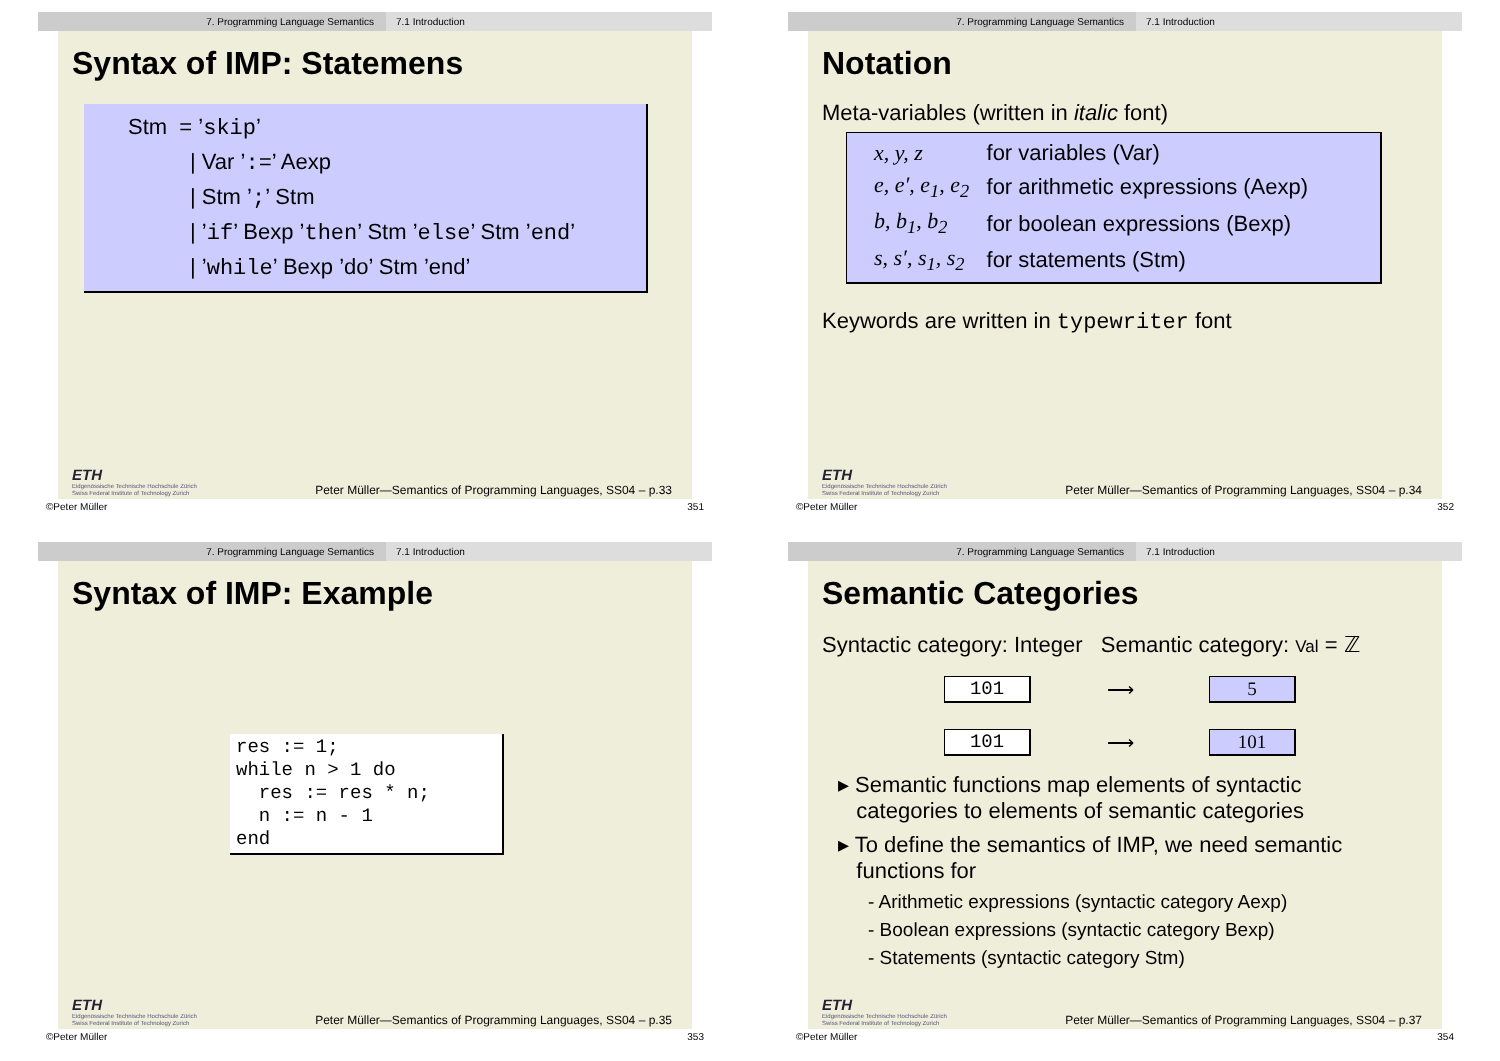7. Programming Language Semantics 7.1 Introduction
Syntax of IMP: Statemens
Stm = ’skip’
| Var ’:=’ Aexp
| Stm ’;’ Stm
| ’if’ Bexp ’then’ Stm ’else’ Stm ’end’
| ’while’ Bexp ’do’ Stm ’end’
ETH
Eidgenössische Technische Hochschule Zürich
Swiss Federal Institute of Technology Zurich
Peter Müller—Semantics of Programming Languages, SS04 – p.33
©Peter Müller 351
7. Programming Language Semantics 7.1 Introduction
Notation
Meta-variables (written in italic font)
| x, y, z | for variables (Var) |
| e, e′, e<sub>1</sub>, e<sub>2</sub> | for arithmetic expressions (Aexp) |
| b, b<sub>1</sub>, b<sub>2</sub> | for boolean expressions (Bexp) |
| s, s′, s<sub>1</sub>, s<sub>2</sub> | for statements (Stm) |
Keywords are written in typewriter font
ETH
Eidgenössische Technische Hochschule Zürich
Swiss Federal Institute of Technology Zurich
Peter Müller—Semantics of Programming Languages, SS04 – p.34
©Peter Müller 352
7. Programming Language Semantics 7.1 Introduction
Syntax of IMP: Example
res := 1;
while n > 1 do
  res := res * n;
  n := n - 1
end
ETH
Eidgenössische Technische Hochschule Zürich
Swiss Federal Institute of Technology Zurich
Peter Müller—Semantics of Programming Languages, SS04 – p.35
©Peter Müller 353
7. Programming Language Semantics 7.1 Introduction
Semantic Categories
Syntactic category: Integer Semantic category: Val = ℤ
| 101 | ⟶ | 5 |
| 101 | ⟶ | 101 |
▸ Semantic functions map elements of syntactic
categories to elements of semantic categories
▸ To define the semantics of IMP, we need semantic
functions for
- Arithmetic expressions (syntactic category Aexp)
- Boolean expressions (syntactic category Bexp)
- Statements (syntactic category Stm)
ETH
Eidgenössische Technische Hochschule Zürich
Swiss Federal Institute of Technology Zurich
Peter Müller—Semantics of Programming Languages, SS04 – p.37
©Peter Müller 354